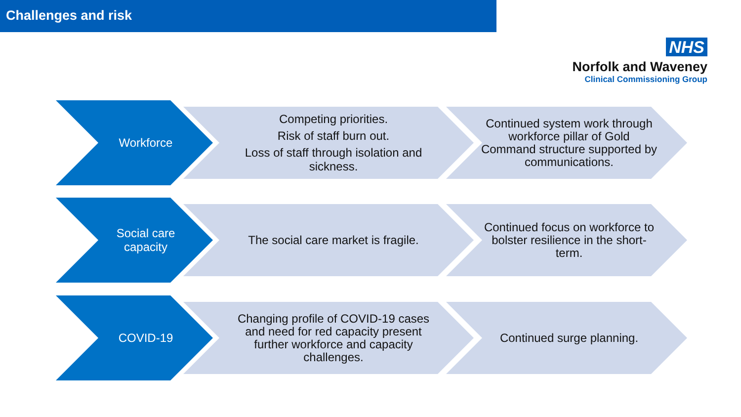Challenges and risk
NHS
Norfolk and Waveney
Clinical Commissioning Group
Workforce
Competing priorities.
Risk of staff burn out.
Loss of staff through isolation and sickness.
Continued system work through workforce pillar of Gold Command structure supported by communications.
Social care capacity The social care market is fragile.
Continued focus on workforce to bolster resilience in the short-term.
COVID-19
Changing profile of COVID-19 cases and need for red capacity present further workforce and capacity challenges.
Continued surge planning.